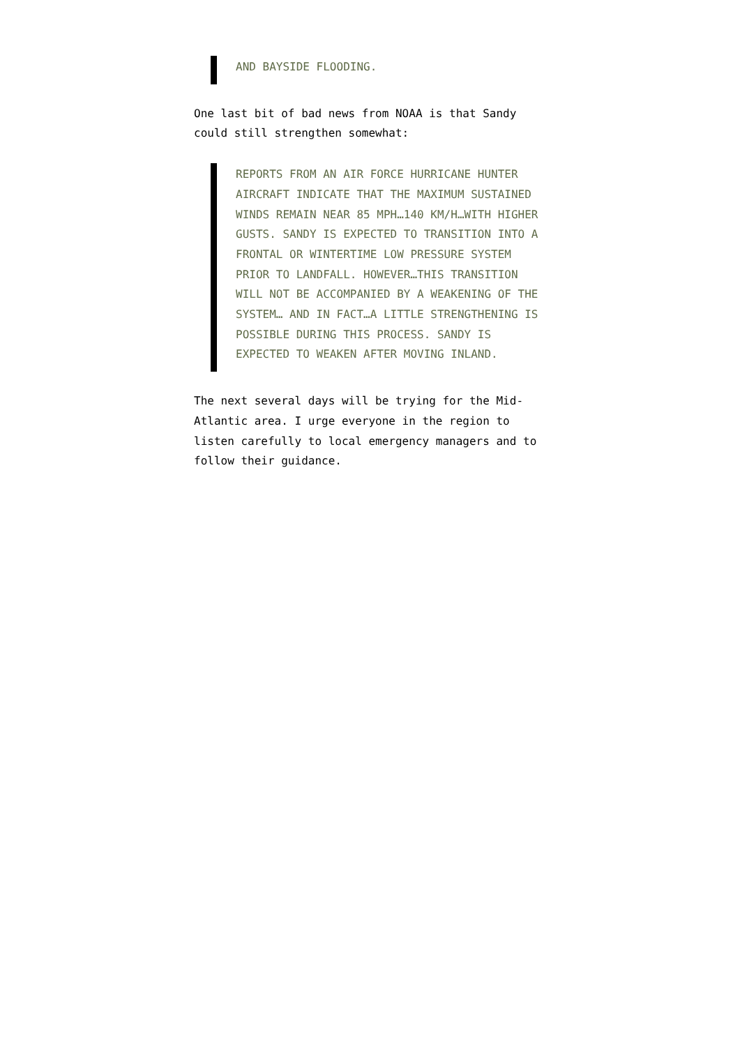AND BAYSIDE FLOODING.
One last bit of bad news from NOAA is that Sandy could still strengthen somewhat:
REPORTS FROM AN AIR FORCE HURRICANE HUNTER AIRCRAFT INDICATE THAT THE MAXIMUM SUSTAINED WINDS REMAIN NEAR 85 MPH…140 KM/H…WITH HIGHER GUSTS. SANDY IS EXPECTED TO TRANSITION INTO A FRONTAL OR WINTERTIME LOW PRESSURE SYSTEM PRIOR TO LANDFALL. HOWEVER…THIS TRANSITION WILL NOT BE ACCOMPANIED BY A WEAKENING OF THE SYSTEM… AND IN FACT…A LITTLE STRENGTHENING IS POSSIBLE DURING THIS PROCESS. SANDY IS EXPECTED TO WEAKEN AFTER MOVING INLAND.
The next several days will be trying for the Mid-Atlantic area. I urge everyone in the region to listen carefully to local emergency managers and to follow their guidance.